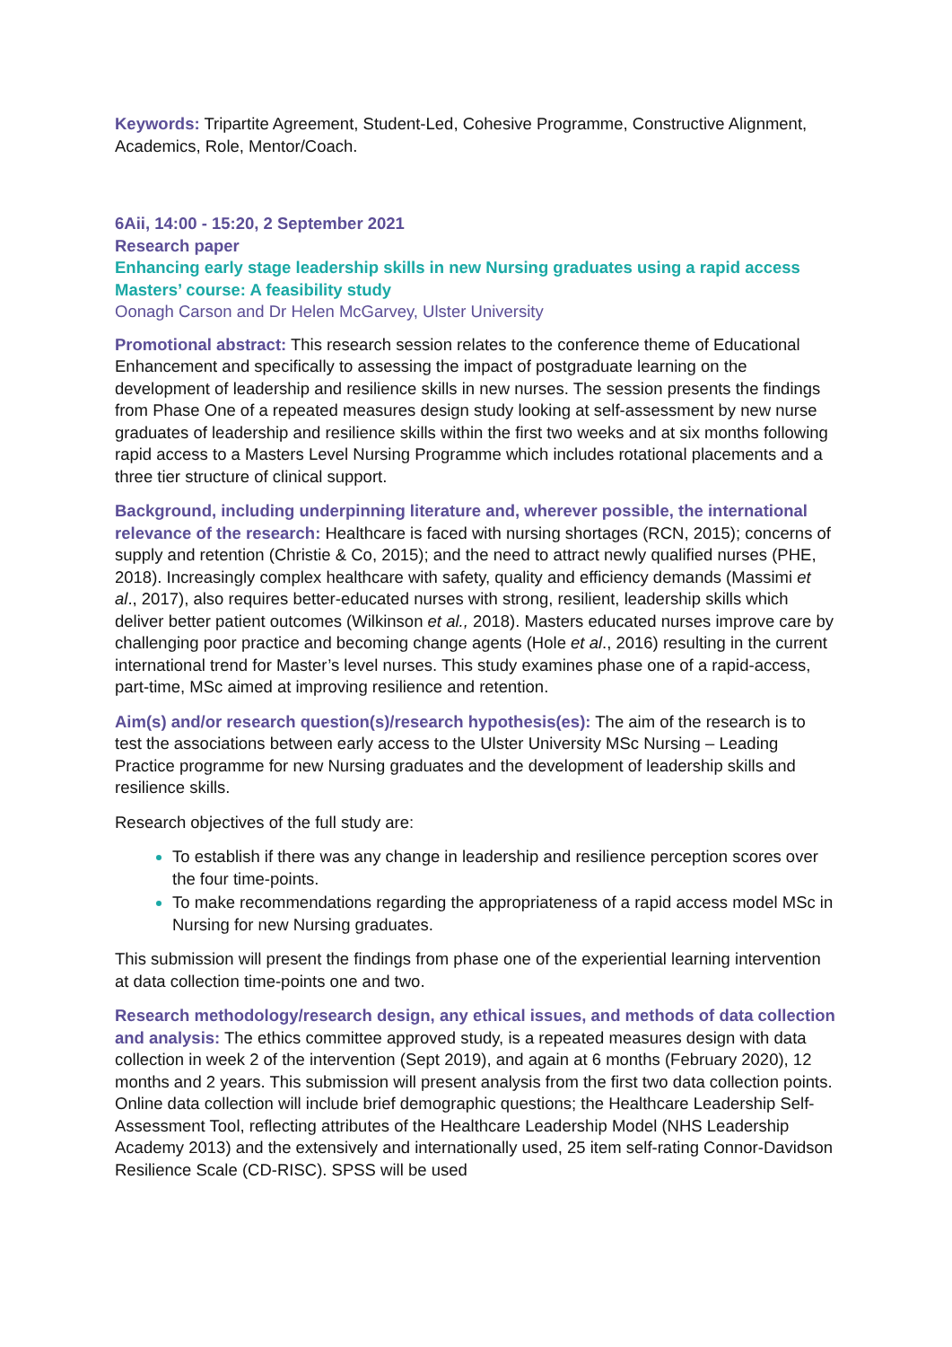Keywords: Tripartite Agreement, Student-Led, Cohesive Programme, Constructive Alignment, Academics, Role, Mentor/Coach.
6Aii, 14:00 - 15:20, 2 September 2021
Research paper
Enhancing early stage leadership skills in new Nursing graduates using a rapid access Masters’ course: A feasibility study
Oonagh Carson and Dr Helen McGarvey, Ulster University
Promotional abstract: This research session relates to the conference theme of Educational Enhancement and specifically to assessing the impact of postgraduate learning on the development of leadership and resilience skills in new nurses. The session presents the findings from Phase One of a repeated measures design study looking at self-assessment by new nurse graduates of leadership and resilience skills within the first two weeks and at six months following rapid access to a Masters Level Nursing Programme which includes rotational placements and a three tier structure of clinical support.
Background, including underpinning literature and, wherever possible, the international relevance of the research: Healthcare is faced with nursing shortages (RCN, 2015); concerns of supply and retention (Christie & Co, 2015); and the need to attract newly qualified nurses (PHE, 2018). Increasingly complex healthcare with safety, quality and efficiency demands (Massimi et al., 2017), also requires better-educated nurses with strong, resilient, leadership skills which deliver better patient outcomes (Wilkinson et al., 2018). Masters educated nurses improve care by challenging poor practice and becoming change agents (Hole et al., 2016) resulting in the current international trend for Master’s level nurses. This study examines phase one of a rapid-access, part-time, MSc aimed at improving resilience and retention.
Aim(s) and/or research question(s)/research hypothesis(es): The aim of the research is to test the associations between early access to the Ulster University MSc Nursing – Leading Practice programme for new Nursing graduates and the development of leadership skills and resilience skills.
Research objectives of the full study are:
To establish if there was any change in leadership and resilience perception scores over the four time-points.
To make recommendations regarding the appropriateness of a rapid access model MSc in Nursing for new Nursing graduates.
This submission will present the findings from phase one of the experiential learning intervention at data collection time-points one and two.
Research methodology/research design, any ethical issues, and methods of data collection and analysis: The ethics committee approved study, is a repeated measures design with data collection in week 2 of the intervention (Sept 2019), and again at 6 months (February 2020), 12 months and 2 years. This submission will present analysis from the first two data collection points. Online data collection will include brief demographic questions; the Healthcare Leadership Self-Assessment Tool, reflecting attributes of the Healthcare Leadership Model (NHS Leadership Academy 2013) and the extensively and internationally used, 25 item self-rating Connor-Davidson Resilience Scale (CD-RISC). SPSS will be used